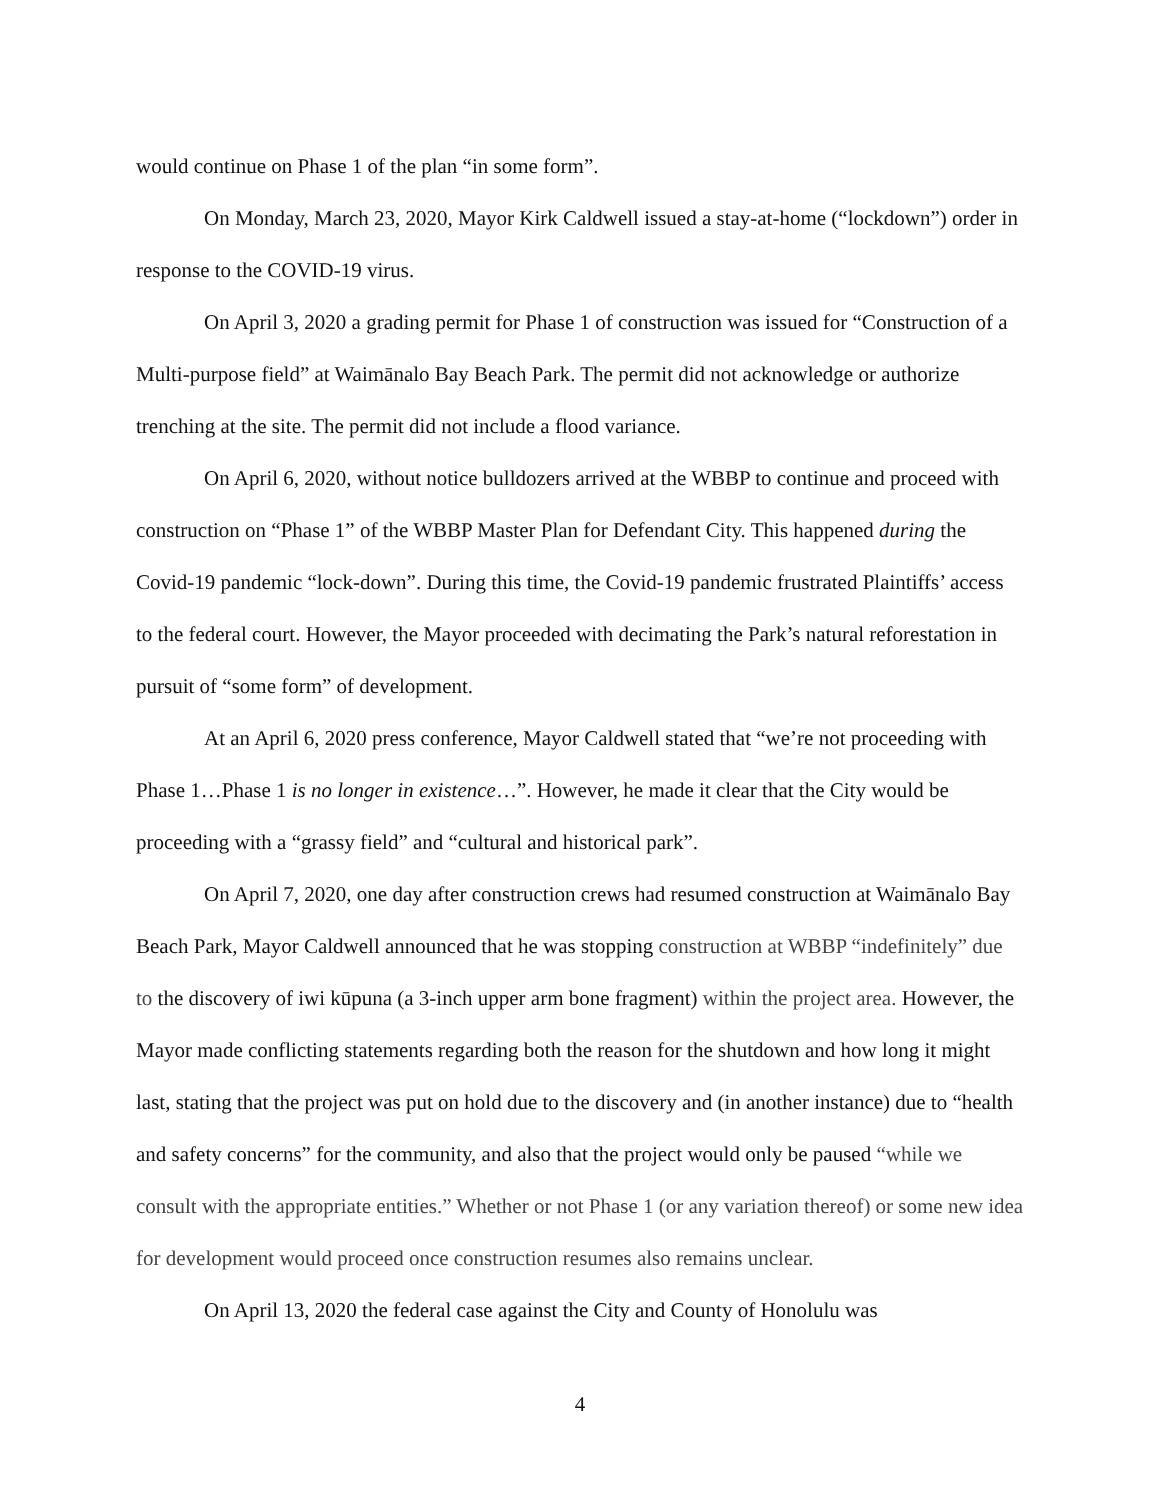would continue on Phase 1 of the plan “in some form”.
On Monday, March 23, 2020, Mayor Kirk Caldwell issued a stay-at-home (“lockdown”) order in response to the COVID-19 virus.
On April 3, 2020 a grading permit for Phase 1 of construction was issued for “Construction of a Multi-purpose field” at Waimānalo Bay Beach Park. The permit did not acknowledge or authorize trenching at the site. The permit did not include a flood variance.
On April 6, 2020, without notice bulldozers arrived at the WBBP to continue and proceed with construction on “Phase 1” of the WBBP Master Plan for Defendant City. This happened during the Covid-19 pandemic “lock-down”. During this time, the Covid-19 pandemic frustrated Plaintiffs’ access to the federal court. However, the Mayor proceeded with decimating the Park’s natural reforestation in pursuit of “some form” of development.
At an April 6, 2020 press conference, Mayor Caldwell stated that “we’re not proceeding with Phase 1…Phase 1 is no longer in existence…”. However, he made it clear that the City would be proceeding with a “grassy field” and “cultural and historical park”.
On April 7, 2020, one day after construction crews had resumed construction at Waimānalo Bay Beach Park, Mayor Caldwell announced that he was stopping construction at WBBP “indefinitely” due to the discovery of iwi kūpuna (a 3-inch upper arm bone fragment) within the project area. However, the Mayor made conflicting statements regarding both the reason for the shutdown and how long it might last, stating that the project was put on hold due to the discovery and (in another instance) due to “health and safety concerns” for the community, and also that the project would only be paused “while we consult with the appropriate entities.” Whether or not Phase 1 (or any variation thereof) or some new idea for development would proceed once construction resumes also remains unclear.
On April 13, 2020 the federal case against the City and County of Honolulu was
4